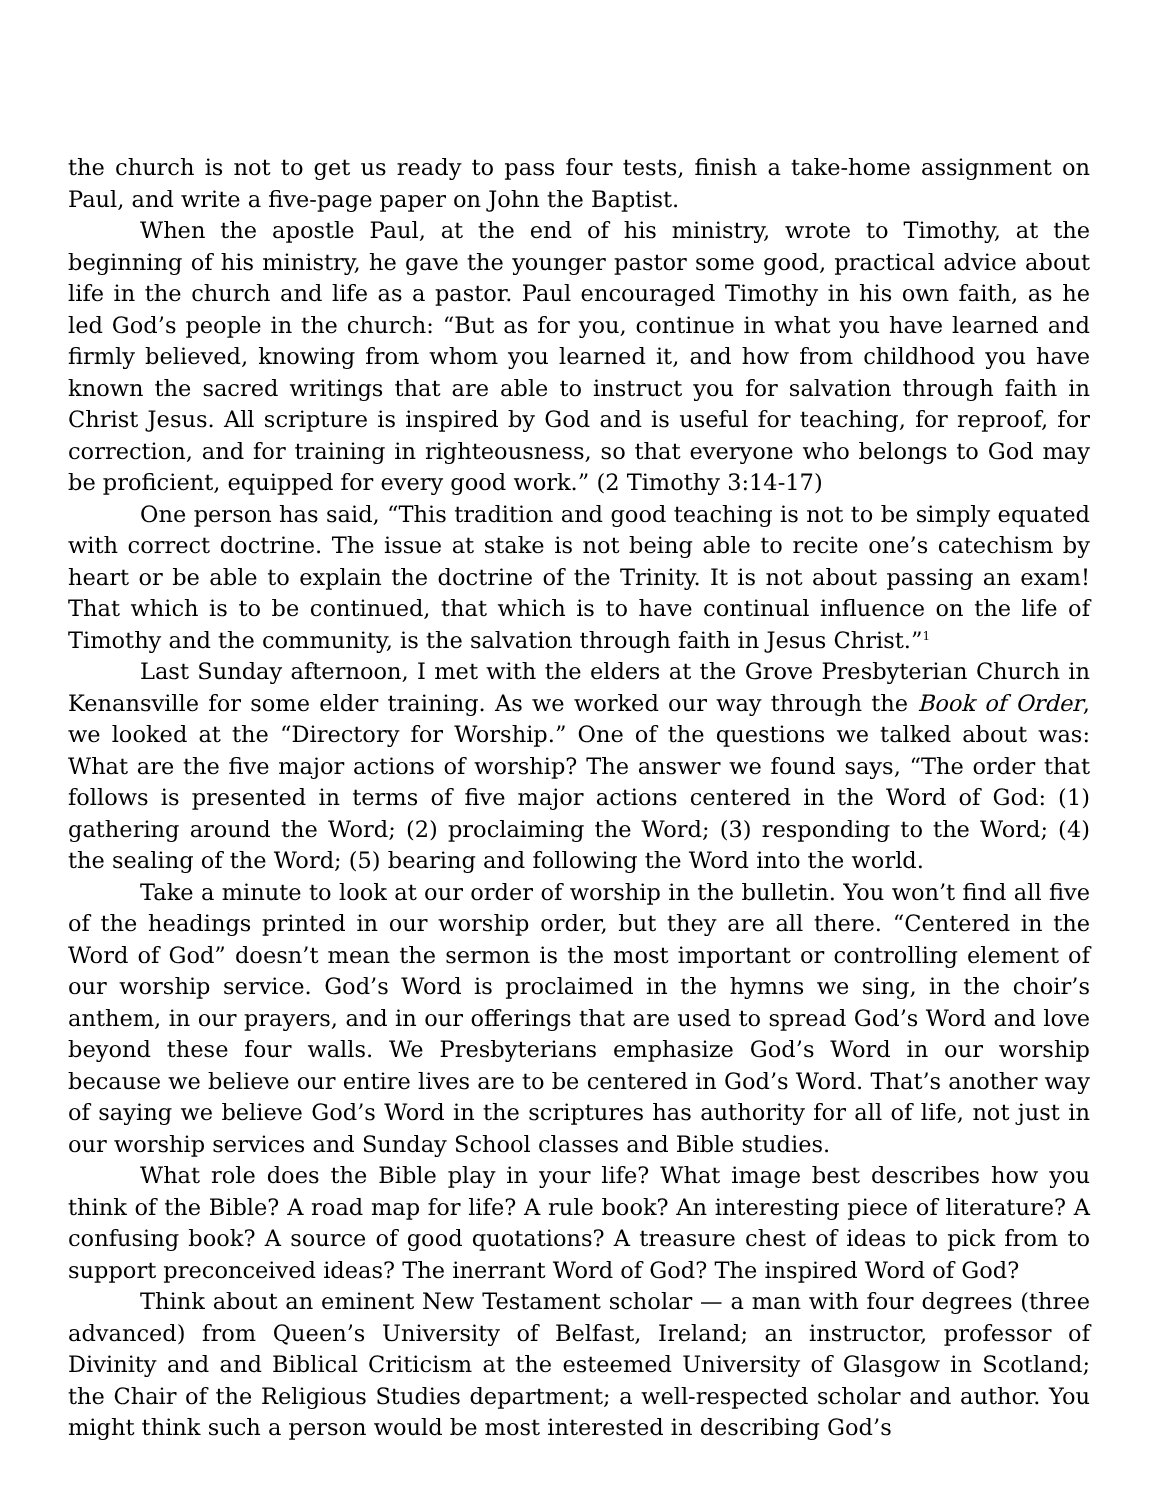the church is not to get us ready to pass four tests, finish a take-home assignment on Paul, and write a five-page paper on John the Baptist.
When the apostle Paul, at the end of his ministry, wrote to Timothy, at the beginning of his ministry, he gave the younger pastor some good, practical advice about life in the church and life as a pastor. Paul encouraged Timothy in his own faith, as he led God’s people in the church: “But as for you, continue in what you have learned and firmly believed, knowing from whom you learned it, and how from childhood you have known the sacred writings that are able to instruct you for salvation through faith in Christ Jesus. All scripture is inspired by God and is useful for teaching, for reproof, for correction, and for training in righteousness, so that everyone who belongs to God may be proficient, equipped for every good work.” (2 Timothy 3:14-17)
One person has said, “This tradition and good teaching is not to be simply equated with correct doctrine. The issue at stake is not being able to recite one’s catechism by heart or be able to explain the doctrine of the Trinity. It is not about passing an exam! That which is to be continued, that which is to have continual influence on the life of Timothy and the community, is the salvation through faith in Jesus Christ.”<sup>1</sup>
Last Sunday afternoon, I met with the elders at the Grove Presbyterian Church in Kenansville for some elder training. As we worked our way through the Book of Order, we looked at the “Directory for Worship.” One of the questions we talked about was: What are the five major actions of worship? The answer we found says, “The order that follows is presented in terms of five major actions centered in the Word of God: (1) gathering around the Word; (2) proclaiming the Word; (3) responding to the Word; (4) the sealing of the Word; (5) bearing and following the Word into the world.
Take a minute to look at our order of worship in the bulletin. You won’t find all five of the headings printed in our worship order, but they are all there. “Centered in the Word of God” doesn’t mean the sermon is the most important or controlling element of our worship service. God’s Word is proclaimed in the hymns we sing, in the choir’s anthem, in our prayers, and in our offerings that are used to spread God’s Word and love beyond these four walls. We Presbyterians emphasize God’s Word in our worship because we believe our entire lives are to be centered in God’s Word. That’s another way of saying we believe God’s Word in the scriptures has authority for all of life, not just in our worship services and Sunday School classes and Bible studies.
What role does the Bible play in your life? What image best describes how you think of the Bible? A road map for life? A rule book? An interesting piece of literature? A confusing book? A source of good quotations? A treasure chest of ideas to pick from to support preconceived ideas? The inerrant Word of God? The inspired Word of God?
Think about an eminent New Testament scholar — a man with four degrees (three advanced) from Queen’s University of Belfast, Ireland; an instructor, professor of Divinity and and Biblical Criticism at the esteemed University of Glasgow in Scotland; the Chair of the Religious Studies department; a well-respected scholar and author. You might think such a person would be most interested in describing God’s